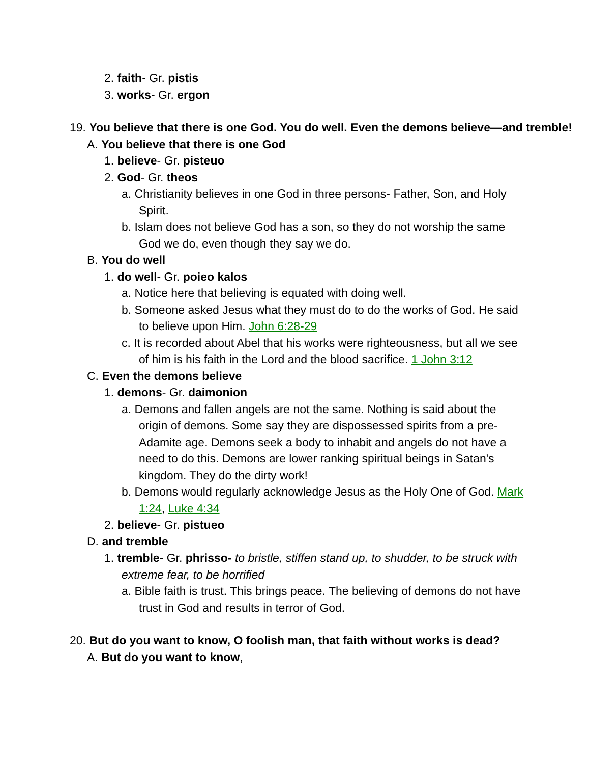2. faith- Gr. pistis
3. works- Gr. ergon
19. You believe that there is one God. You do well. Even the demons believe—and tremble!
A. You believe that there is one God
1. believe- Gr. pisteuo
2. God- Gr. theos
a. Christianity believes in one God in three persons- Father, Son, and Holy Spirit.
b. Islam does not believe God has a son, so they do not worship the same God we do, even though they say we do.
B. You do well
1. do well- Gr. poieo kalos
a. Notice here that believing is equated with doing well.
b. Someone asked Jesus what they must do to do the works of God. He said to believe upon Him. John 6:28-29
c. It is recorded about Abel that his works were righteousness, but all we see of him is his faith in the Lord and the blood sacrifice. 1 John 3:12
C. Even the demons believe
1. demons- Gr. daimonion
a. Demons and fallen angels are not the same. Nothing is said about the origin of demons. Some say they are dispossessed spirits from a pre-Adamite age. Demons seek a body to inhabit and angels do not have a need to do this. Demons are lower ranking spiritual beings in Satan's kingdom. They do the dirty work!
b. Demons would regularly acknowledge Jesus as the Holy One of God. Mark 1:24, Luke 4:34
2. believe- Gr. pistueo
D. and tremble
1. tremble- Gr. phrisso- to bristle, stiffen stand up, to shudder, to be struck with extreme fear, to be horrified
a. Bible faith is trust. This brings peace. The believing of demons do not have trust in God and results in terror of God.
20. But do you want to know, O foolish man, that faith without works is dead?
A. But do you want to know,